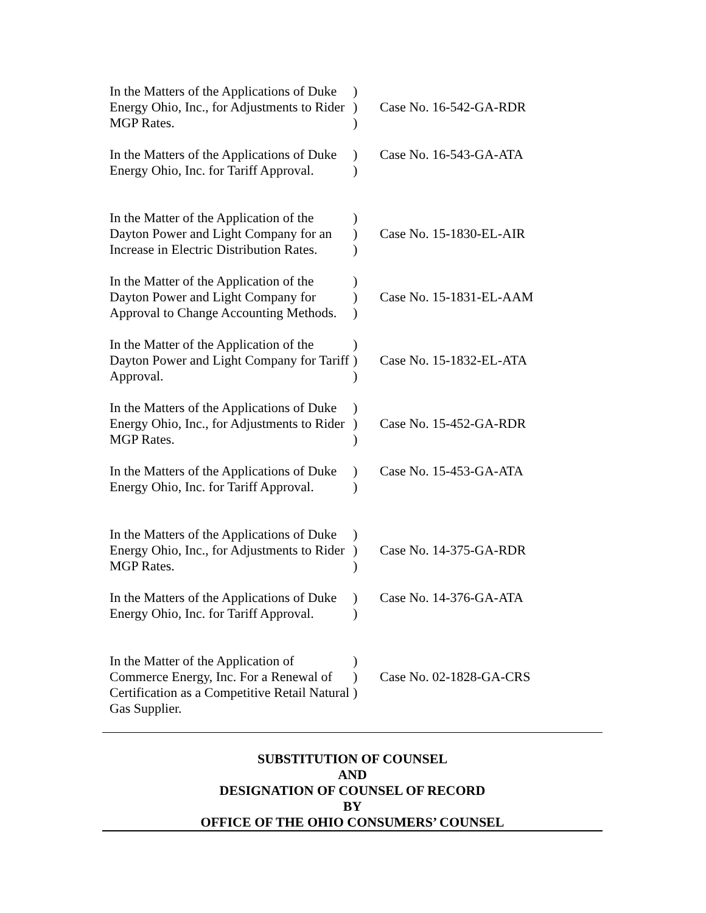In the Matters of the Applications of Duke Energy Ohio, Inc., for Adjustments to Rider MGP Rates.
)))
Case No. 16-542-GA-RDR
In the Matters of the Applications of Duke Energy Ohio, Inc. for Tariff Approval.
))
Case No. 16-543-GA-ATA
In the Matter of the Application of the Dayton Power and Light Company for an Increase in Electric Distribution Rates.
)))
Case No. 15-1830-EL-AIR
In the Matter of the Application of the Dayton Power and Light Company for Approval to Change Accounting Methods.
)))
Case No. 15-1831-EL-AAM
In the Matter of the Application of the Dayton Power and Light Company for Tariff Approval.
)))
Case No. 15-1832-EL-ATA
In the Matters of the Applications of Duke Energy Ohio, Inc., for Adjustments to Rider MGP Rates.
)))
Case No. 15-452-GA-RDR
In the Matters of the Applications of Duke Energy Ohio, Inc. for Tariff Approval.
))
Case No. 15-453-GA-ATA
In the Matters of the Applications of Duke Energy Ohio, Inc., for Adjustments to Rider MGP Rates.
)))
Case No. 14-375-GA-RDR
In the Matters of the Applications of Duke Energy Ohio, Inc. for Tariff Approval.
))
Case No. 14-376-GA-ATA
In the Matter of the Application of Commerce Energy, Inc. For a Renewal of Certification as a Competitive Retail Natural Gas Supplier.
)))
Case No. 02-1828-GA-CRS
SUBSTITUTION OF COUNSEL
AND
DESIGNATION OF COUNSEL OF RECORD
BY
OFFICE OF THE OHIO CONSUMERS’ COUNSEL